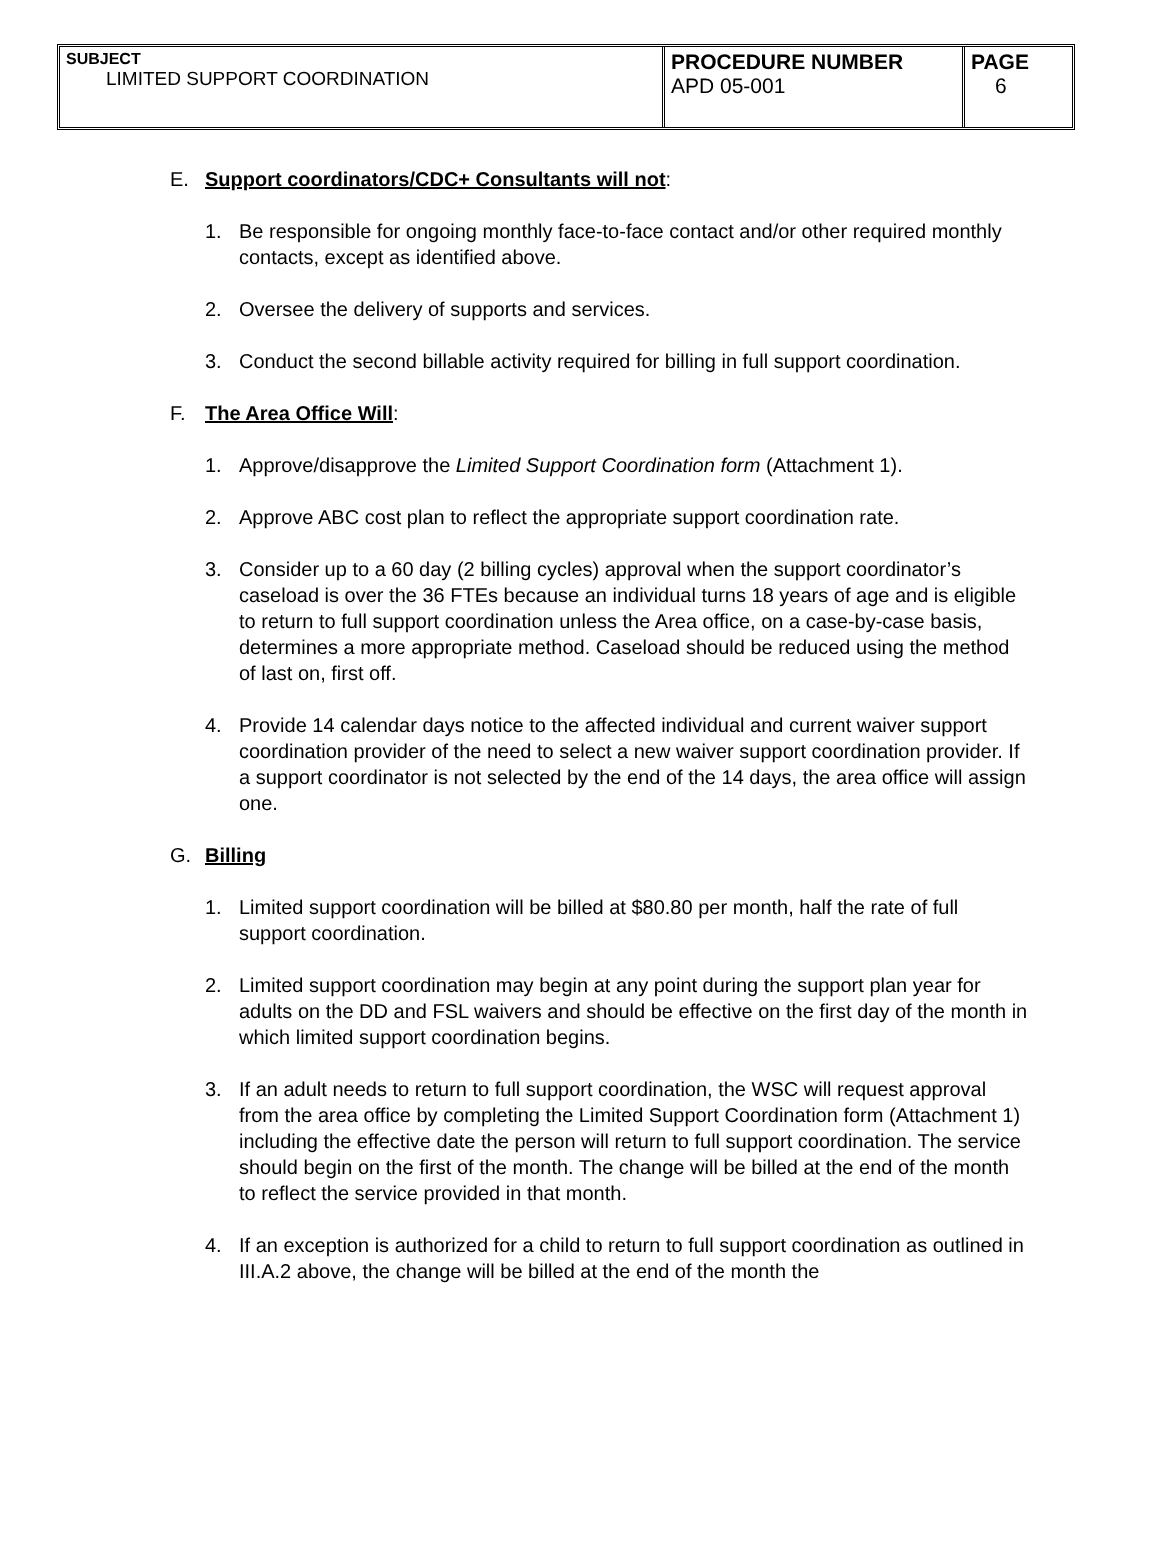| SUBJECT LIMITED SUPPORT COORDINATION | PROCEDURE NUMBER APD 05-001 | PAGE 6 |
E. Support coordinators/CDC+ Consultants will not:
1. Be responsible for ongoing monthly face-to-face contact and/or other required monthly contacts, except as identified above.
2. Oversee the delivery of supports and services.
3. Conduct the second billable activity required for billing in full support coordination.
F. The Area Office Will:
1. Approve/disapprove the Limited Support Coordination form (Attachment 1).
2. Approve ABC cost plan to reflect the appropriate support coordination rate.
3. Consider up to a 60 day (2 billing cycles) approval when the support coordinator’s caseload is over the 36 FTEs because an individual turns 18 years of age and is eligible to return to full support coordination unless the Area office, on a case-by-case basis, determines a more appropriate method. Caseload should be reduced using the method of last on, first off.
4. Provide 14 calendar days notice to the affected individual and current waiver support coordination provider of the need to select a new waiver support coordination provider. If a support coordinator is not selected by the end of the 14 days, the area office will assign one.
G. Billing
1. Limited support coordination will be billed at $80.80 per month, half the rate of full support coordination.
2. Limited support coordination may begin at any point during the support plan year for adults on the DD and FSL waivers and should be effective on the first day of the month in which limited support coordination begins.
3. If an adult needs to return to full support coordination, the WSC will request approval from the area office by completing the Limited Support Coordination form (Attachment 1) including the effective date the person will return to full support coordination. The service should begin on the first of the month. The change will be billed at the end of the month to reflect the service provided in that month.
4. If an exception is authorized for a child to return to full support coordination as outlined in III.A.2 above, the change will be billed at the end of the month the